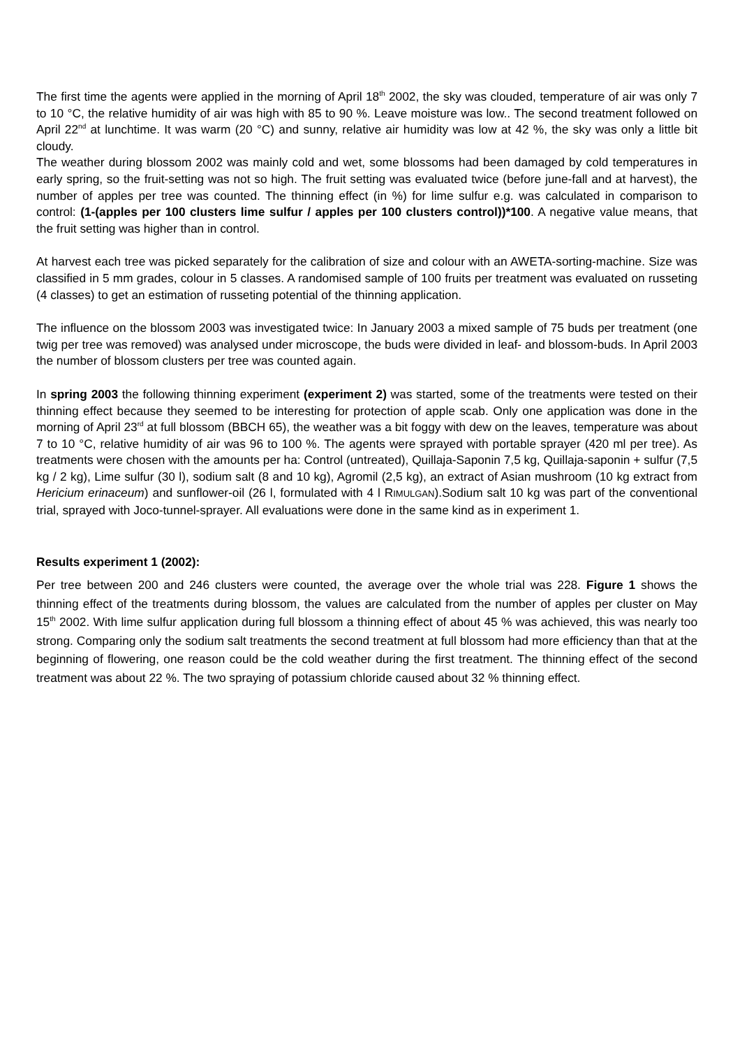The first time the agents were applied in the morning of April 18<sup>th</sup> 2002, the sky was clouded, temperature of air was only 7 to 10 °C, the relative humidity of air was high with 85 to 90 %. Leave moisture was low.. The second treatment followed on April 22<sup>nd</sup> at lunchtime. It was warm (20 °C) and sunny, relative air humidity was low at 42 %, the sky was only a little bit cloudy.
The weather during blossom 2002 was mainly cold and wet, some blossoms had been damaged by cold temperatures in early spring, so the fruit-setting was not so high. The fruit setting was evaluated twice (before june-fall and at harvest), the number of apples per tree was counted. The thinning effect (in %) for lime sulfur e.g. was calculated in comparison to control: (1-(apples per 100 clusters lime sulfur / apples per 100 clusters control))*100. A negative value means, that the fruit setting was higher than in control.
At harvest each tree was picked separately for the calibration of size and colour with an AWETA-sorting-machine. Size was classified in 5 mm grades, colour in 5 classes. A randomised sample of 100 fruits per treatment was evaluated on russeting (4 classes) to get an estimation of russeting potential of the thinning application.
The influence on the blossom 2003 was investigated twice: In January 2003 a mixed sample of 75 buds per treatment (one twig per tree was removed) was analysed under microscope, the buds were divided in leaf- and blossom-buds. In April 2003 the number of blossom clusters per tree was counted again.
In spring 2003 the following thinning experiment (experiment 2) was started, some of the treatments were tested on their thinning effect because they seemed to be interesting for protection of apple scab. Only one application was done in the morning of April 23<sup>rd</sup> at full blossom (BBCH 65), the weather was a bit foggy with dew on the leaves, temperature was about 7 to 10 °C, relative humidity of air was 96 to 100 %. The agents were sprayed with portable sprayer (420 ml per tree). As treatments were chosen with the amounts per ha: Control (untreated), Quillaja-Saponin 7,5 kg, Quillaja-saponin + sulfur (7,5 kg / 2 kg), Lime sulfur (30 l), sodium salt (8 and 10 kg), Agromil (2,5 kg), an extract of Asian mushroom (10 kg extract from Hericium erinaceum) and sunflower-oil (26 l, formulated with 4 l RIMULGAN).Sodium salt 10 kg was part of the conventional trial, sprayed with Joco-tunnel-sprayer. All evaluations were done in the same kind as in experiment 1.
Results experiment 1 (2002):
Per tree between 200 and 246 clusters were counted, the average over the whole trial was 228. Figure 1 shows the thinning effect of the treatments during blossom, the values are calculated from the number of apples per cluster on May 15<sup>th</sup> 2002. With lime sulfur application during full blossom a thinning effect of about 45 % was achieved, this was nearly too strong. Comparing only the sodium salt treatments the second treatment at full blossom had more efficiency than that at the beginning of flowering, one reason could be the cold weather during the first treatment. The thinning effect of the second treatment was about 22 %. The two spraying of potassium chloride caused about 32 % thinning effect.